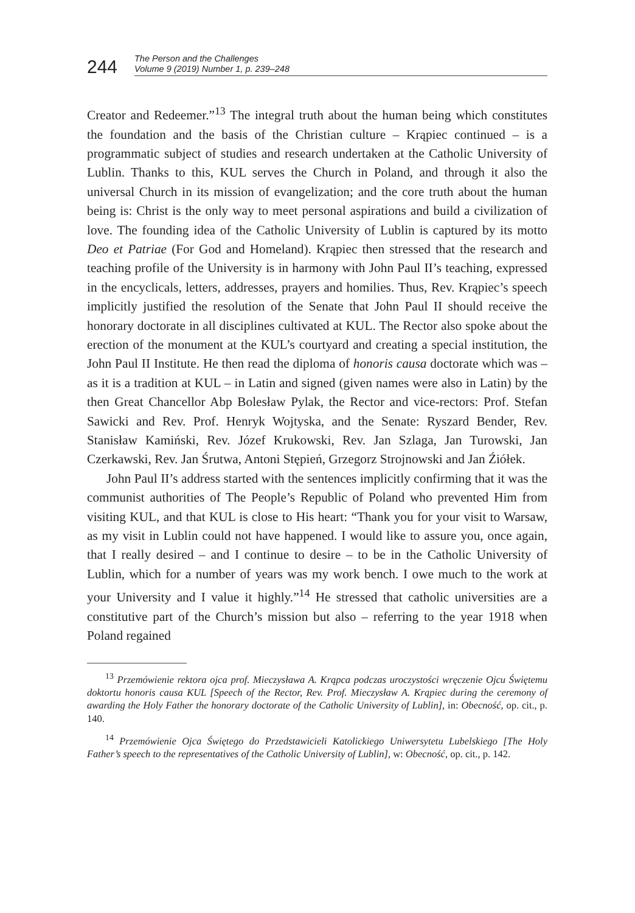244
The Person and the Challenges
Volume 9 (2019) Number 1, p. 239–248
Creator and Redeemer.”<sup>13</sup> The integral truth about the human being which constitutes the foundation and the basis of the Christian culture – Krąpiec continued – is a programmatic subject of studies and research undertaken at the Catholic University of Lublin. Thanks to this, KUL serves the Church in Poland, and through it also the universal Church in its mission of evangelization; and the core truth about the human being is: Christ is the only way to meet personal aspirations and build a civilization of love. The founding idea of the Catholic University of Lublin is captured by its motto Deo et Patriae (For God and Homeland). Krąpiec then stressed that the research and teaching profile of the University is in harmony with John Paul II’s teaching, expressed in the encyclicals, letters, addresses, prayers and homilies. Thus, Rev. Krąpiec’s speech implicitly justified the resolution of the Senate that John Paul II should receive the honorary doctorate in all disciplines cultivated at KUL. The Rector also spoke about the erection of the monument at the KUL’s courtyard and creating a special institution, the John Paul II Institute. He then read the diploma of honoris causa doctorate which was – as it is a tradition at KUL – in Latin and signed (given names were also in Latin) by the then Great Chancellor Abp Bolesław Pylak, the Rector and vice-rectors: Prof. Stefan Sawicki and Rev. Prof. Henryk Wojtyska, and the Senate: Ryszard Bender, Rev. Stanisław Kamiński, Rev. Józef Krukowski, Rev. Jan Szlaga, Jan Turowski, Jan Czerkawski, Rev. Jan Śrutwa, Antoni Stępień, Grzegorz Strojnowski and Jan Źiółek.
John Paul II’s address started with the sentences implicitly confirming that it was the communist authorities of The People’s Republic of Poland who prevented Him from visiting KUL, and that KUL is close to His heart: “Thank you for your visit to Warsaw, as my visit in Lublin could not have happened. I would like to assure you, once again, that I really desired – and I continue to desire – to be in the Catholic University of Lublin, which for a number of years was my work bench. I owe much to the work at your University and I value it highly.”<sup>14</sup> He stressed that catholic universities are a constitutive part of the Church’s mission but also – referring to the year 1918 when Poland regained
<sup>13</sup> Przemówienie rektora ojca prof. Mieczysława A. Krąpca podczas uroczystości wręczenie Ojcu Świętemu doktortu honoris causa KUL [Speech of the Rector, Rev. Prof. Mieczysław A. Krąpiec during the ceremony of awarding the Holy Father the honorary doctorate of the Catholic University of Lublin], in: Obecność, op. cit., p. 140.
<sup>14</sup> Przemówienie Ojca Świętego do Przedstawicieli Katolickiego Uniwersytetu Lubelskiego [The Holy Father’s speech to the representatives of the Catholic University of Lublin], w: Obecność, op. cit., p. 142.